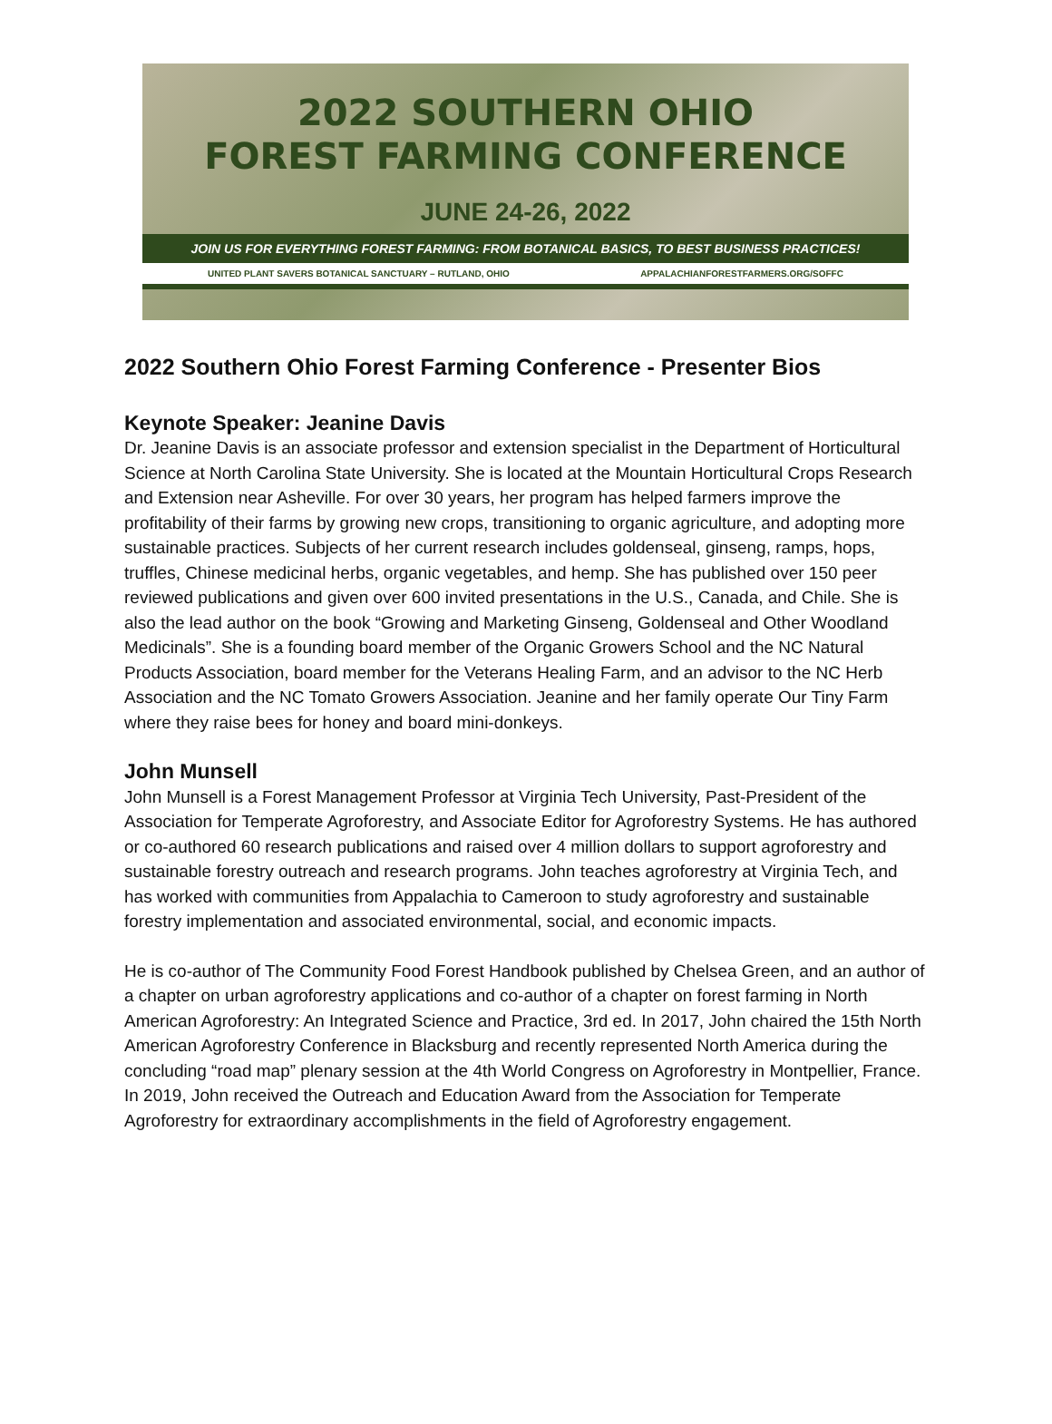2022 SOUTHERN OHIO
FOREST FARMING CONFERENCE
JUNE 24-26, 2022
JOIN US FOR EVERYTHING FOREST FARMING: FROM BOTANICAL BASICS, TO BEST BUSINESS PRACTICES!
UNITED PLANT SAVERS BOTANICAL SANCTUARY – RUTLAND, OHIO APPALACHIANFORESTFARMERS.ORG/SOFFC
2022 Southern Ohio Forest Farming Conference - Presenter Bios
Keynote Speaker: Jeanine Davis
Dr. Jeanine Davis is an associate professor and extension specialist in the Department of Horticultural Science at North Carolina State University. She is located at the Mountain Horticultural Crops Research and Extension near Asheville. For over 30 years, her program has helped farmers improve the profitability of their farms by growing new crops, transitioning to organic agriculture, and adopting more sustainable practices. Subjects of her current research includes goldenseal, ginseng, ramps, hops, truffles, Chinese medicinal herbs, organic vegetables, and hemp. She has published over 150 peer reviewed publications and given over 600 invited presentations in the U.S., Canada, and Chile. She is also the lead author on the book “Growing and Marketing Ginseng, Goldenseal and Other Woodland Medicinals”. She is a founding board member of the Organic Growers School and the NC Natural Products Association, board member for the Veterans Healing Farm, and an advisor to the NC Herb Association and the NC Tomato Growers Association. Jeanine and her family operate Our Tiny Farm where they raise bees for honey and board mini-donkeys.
John Munsell
John Munsell is a Forest Management Professor at Virginia Tech University, Past-President of the Association for Temperate Agroforestry, and Associate Editor for Agroforestry Systems. He has authored or co-authored 60 research publications and raised over 4 million dollars to support agroforestry and sustainable forestry outreach and research programs. John teaches agroforestry at Virginia Tech, and has worked with communities from Appalachia to Cameroon to study agroforestry and sustainable forestry implementation and associated environmental, social, and economic impacts.
He is co-author of The Community Food Forest Handbook published by Chelsea Green, and an author of a chapter on urban agroforestry applications and co-author of a chapter on forest farming in North American Agroforestry: An Integrated Science and Practice, 3rd ed. In 2017, John chaired the 15th North American Agroforestry Conference in Blacksburg and recently represented North America during the concluding “road map” plenary session at the 4th World Congress on Agroforestry in Montpellier, France. In 2019, John received the Outreach and Education Award from the Association for Temperate Agroforestry for extraordinary accomplishments in the field of Agroforestry engagement.